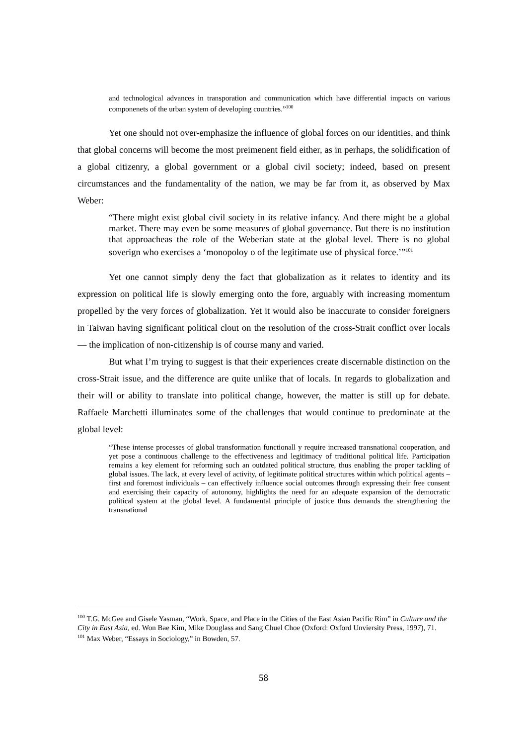and technological advances in transporation and communication which have differential impacts on various componenets of the urban system of developing countries.”<sup>100</sup>
Yet one should not over-emphasize the influence of global forces on our identities, and think that global concerns will become the most preimenent field either, as in perhaps, the solidification of a global citizenry, a global government or a global civil society; indeed, based on present circumstances and the fundamentality of the nation, we may be far from it, as observed by Max Weber:
“There might exist global civil society in its relative infancy. And there might be a global market. There may even be some measures of global governance. But there is no institution that approacheas the role of the Weberian state at the global level. There is no global soverign who exercises a ‘monopoloy o of the legitimate use of physical force.’”<sup>101</sup>
Yet one cannot simply deny the fact that globalization as it relates to identity and its expression on political life is slowly emerging onto the fore, arguably with increasing momentum propelled by the very forces of globalization. Yet it would also be inaccurate to consider foreigners in Taiwan having significant political clout on the resolution of the cross-Strait conflict over locals — the implication of non-citizenship is of course many and varied.
But what I’m trying to suggest is that their experiences create discernable distinction on the cross-Strait issue, and the difference are quite unlike that of locals. In regards to globalization and their will or ability to translate into political change, however, the matter is still up for debate. Raffaele Marchetti illuminates some of the challenges that would continue to predominate at the global level:
“These intense processes of global transformation functionall y require increased transnational cooperation, and yet pose a continuous challenge to the effectiveness and legitimacy of traditional political life. Participation remains a key element for reforming such an outdated political structure, thus enabling the proper tackling of global issues. The lack, at every level of activity, of legitimate political structures within which political agents – first and foremost individuals – can effectively influence social outcomes through expressing their free consent and exercising their capacity of autonomy, highlights the need for an adequate expansion of the democratic political system at the global level. A fundamental principle of justice thus demands the strengthening the transnational
<sup>100</sup> T.G. McGee and Gisele Yasman, “Work, Space, and Place in the Cities of the East Asian Pacific Rim” in Culture and the City in East Asia, ed. Won Bae Kim, Mike Douglass and Sang Chuel Choe (Oxford: Oxford Unviersity Press, 1997), 71.
<sup>101</sup> Max Weber, “Essays in Sociology,” in Bowden, 57.
58